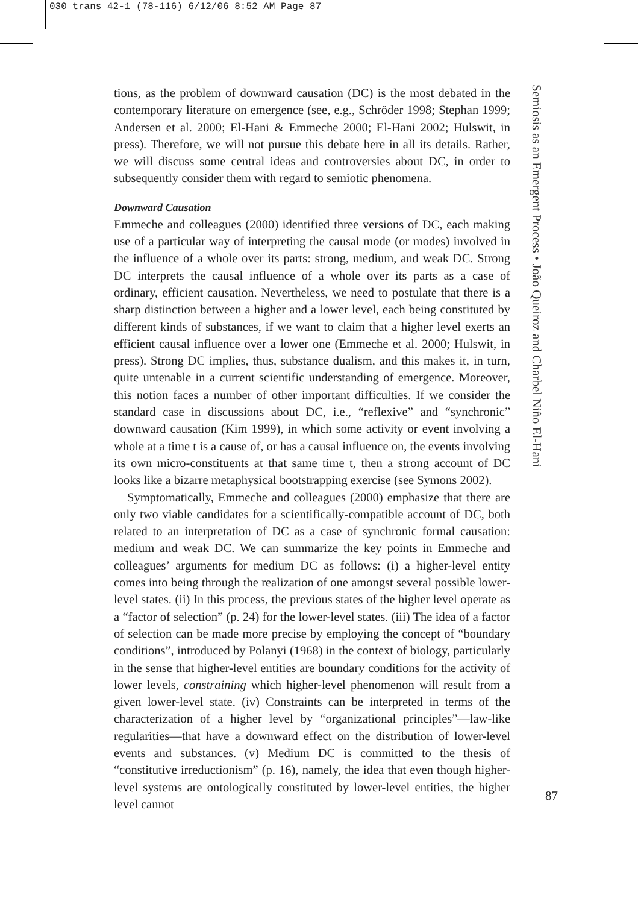030 trans 42-1 (78-116) 6/12/06 8:52 AM Page 87
tions, as the problem of downward causation (DC) is the most debated in the contemporary literature on emergence (see, e.g., Schröder 1998; Stephan 1999; Andersen et al. 2000; El-Hani & Emmeche 2000; El-Hani 2002; Hulswit, in press). Therefore, we will not pursue this debate here in all its details. Rather, we will discuss some central ideas and controversies about DC, in order to subsequently consider them with regard to semiotic phenomena.
Downward Causation
Emmeche and colleagues (2000) identified three versions of DC, each making use of a particular way of interpreting the causal mode (or modes) involved in the influence of a whole over its parts: strong, medium, and weak DC. Strong DC interprets the causal influence of a whole over its parts as a case of ordinary, efficient causation. Nevertheless, we need to postulate that there is a sharp distinction between a higher and a lower level, each being constituted by different kinds of substances, if we want to claim that a higher level exerts an efficient causal influence over a lower one (Emmeche et al. 2000; Hulswit, in press). Strong DC implies, thus, substance dualism, and this makes it, in turn, quite untenable in a current scientific understanding of emergence. Moreover, this notion faces a number of other important difficulties. If we consider the standard case in discussions about DC, i.e., “reflexive” and “synchronic” downward causation (Kim 1999), in which some activity or event involving a whole at a time t is a cause of, or has a causal influence on, the events involving its own micro-constituents at that same time t, then a strong account of DC looks like a bizarre metaphysical bootstrapping exercise (see Symons 2002).
Symptomatically, Emmeche and colleagues (2000) emphasize that there are only two viable candidates for a scientifically-compatible account of DC, both related to an interpretation of DC as a case of synchronic formal causation: medium and weak DC. We can summarize the key points in Emmeche and colleagues’ arguments for medium DC as follows: (i) a higher-level entity comes into being through the realization of one amongst several possible lower-level states. (ii) In this process, the previous states of the higher level operate as a “factor of selection” (p. 24) for the lower-level states. (iii) The idea of a factor of selection can be made more precise by employing the concept of “boundary conditions”, introduced by Polanyi (1968) in the context of biology, particularly in the sense that higher-level entities are boundary conditions for the activity of lower levels, constraining which higher-level phenomenon will result from a given lower-level state. (iv) Constraints can be interpreted in terms of the characterization of a higher level by “organizational principles”—law-like regularities—that have a downward effect on the distribution of lower-level events and substances. (v) Medium DC is committed to the thesis of “constitutive irreductionism” (p. 16), namely, the idea that even though higher-level systems are ontologically constituted by lower-level entities, the higher level cannot
Semiosis as an Emergent Process • João Queiroz and Charbel Niño El-Hani
87